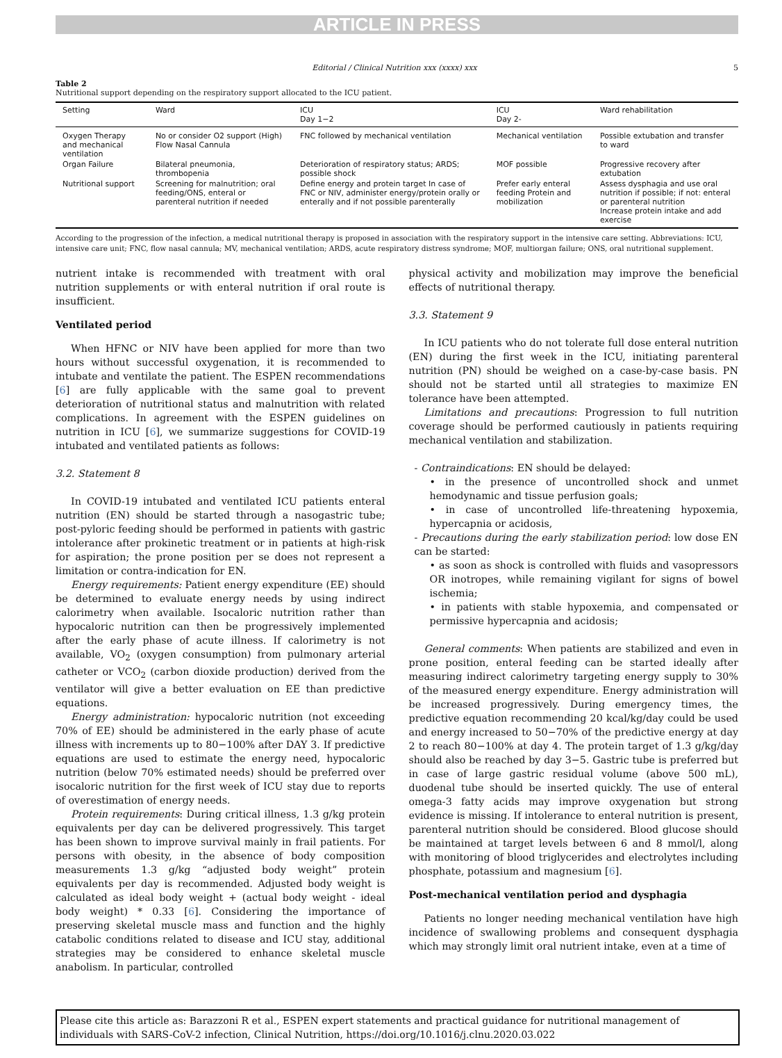ARTICLE IN PRESS
Editorial / Clinical Nutrition xxx (xxxx) xxx 5
Table 2
Nutritional support depending on the respiratory support allocated to the ICU patient.
| Setting | Ward | ICU Day 1−2 | ICU Day 2- | Ward rehabilitation |
| --- | --- | --- | --- | --- |
| Oxygen Therapy and mechanical ventilation | No or consider O2 support (High) Flow Nasal Cannula | FNC followed by mechanical ventilation | Mechanical ventilation | Possible extubation and transfer to ward |
| Organ Failure | Bilateral pneumonia, thrombopenia | Deterioration of respiratory status; ARDS; possible shock | MOF possible | Progressive recovery after extubation |
| Nutritional support | Screening for malnutrition; oral feeding/ONS, enteral or parenteral nutrition if needed | Define energy and protein target In case of FNC or NIV, administer energy/protein orally or enterally and if not possible parenterally | Prefer early enteral feeding Protein and mobilization | Assess dysphagia and use oral nutrition if possible; if not: enteral or parenteral nutrition Increase protein intake and add exercise |
According to the progression of the infection, a medical nutritional therapy is proposed in association with the respiratory support in the intensive care setting. Abbreviations: ICU, intensive care unit; FNC, flow nasal cannula; MV, mechanical ventilation; ARDS, acute respiratory distress syndrome; MOF, multiorgan failure; ONS, oral nutritional supplement.
nutrient intake is recommended with treatment with oral nutrition supplements or with enteral nutrition if oral route is insufficient.
Ventilated period
When HFNC or NIV have been applied for more than two hours without successful oxygenation, it is recommended to intubate and ventilate the patient. The ESPEN recommendations [6] are fully applicable with the same goal to prevent deterioration of nutritional status and malnutrition with related complications. In agreement with the ESPEN guidelines on nutrition in ICU [6], we summarize suggestions for COVID-19 intubated and ventilated patients as follows:
3.2. Statement 8
In COVID-19 intubated and ventilated ICU patients enteral nutrition (EN) should be started through a nasogastric tube; post-pyloric feeding should be performed in patients with gastric intolerance after prokinetic treatment or in patients at high-risk for aspiration; the prone position per se does not represent a limitation or contra-indication for EN.
Energy requirements: Patient energy expenditure (EE) should be determined to evaluate energy needs by using indirect calorimetry when available. Isocaloric nutrition rather than hypocaloric nutrition can then be progressively implemented after the early phase of acute illness. If calorimetry is not available, VO<sub>2</sub> (oxygen consumption) from pulmonary arterial catheter or VCO<sub>2</sub> (carbon dioxide production) derived from the ventilator will give a better evaluation on EE than predictive equations.
Energy administration: hypocaloric nutrition (not exceeding 70% of EE) should be administered in the early phase of acute illness with increments up to 80−100% after DAY 3. If predictive equations are used to estimate the energy need, hypocaloric nutrition (below 70% estimated needs) should be preferred over isocaloric nutrition for the first week of ICU stay due to reports of overestimation of energy needs.
Protein requirements: During critical illness, 1.3 g/kg protein equivalents per day can be delivered progressively. This target has been shown to improve survival mainly in frail patients. For persons with obesity, in the absence of body composition measurements 1.3 g/kg “adjusted body weight” protein equivalents per day is recommended. Adjusted body weight is calculated as ideal body weight + (actual body weight - ideal body weight) * 0.33 [6]. Considering the importance of preserving skeletal muscle mass and function and the highly catabolic conditions related to disease and ICU stay, additional strategies may be considered to enhance skeletal muscle anabolism. In particular, controlled
physical activity and mobilization may improve the beneficial effects of nutritional therapy.
3.3. Statement 9
In ICU patients who do not tolerate full dose enteral nutrition (EN) during the first week in the ICU, initiating parenteral nutrition (PN) should be weighed on a case-by-case basis. PN should not be started until all strategies to maximize EN tolerance have been attempted.
Limitations and precautions: Progression to full nutrition coverage should be performed cautiously in patients requiring mechanical ventilation and stabilization.
- Contraindications: EN should be delayed:
• in the presence of uncontrolled shock and unmet hemodynamic and tissue perfusion goals;
• in case of uncontrolled life-threatening hypoxemia, hypercapnia or acidosis,
- Precautions during the early stabilization period: low dose EN can be started:
• as soon as shock is controlled with fluids and vasopressors OR inotropes, while remaining vigilant for signs of bowel ischemia;
• in patients with stable hypoxemia, and compensated or permissive hypercapnia and acidosis;
General comments: When patients are stabilized and even in prone position, enteral feeding can be started ideally after measuring indirect calorimetry targeting energy supply to 30% of the measured energy expenditure. Energy administration will be increased progressively. During emergency times, the predictive equation recommending 20 kcal/kg/day could be used and energy increased to 50−70% of the predictive energy at day 2 to reach 80−100% at day 4. The protein target of 1.3 g/kg/day should also be reached by day 3−5. Gastric tube is preferred but in case of large gastric residual volume (above 500 mL), duodenal tube should be inserted quickly. The use of enteral omega-3 fatty acids may improve oxygenation but strong evidence is missing. If intolerance to enteral nutrition is present, parenteral nutrition should be considered. Blood glucose should be maintained at target levels between 6 and 8 mmol/l, along with monitoring of blood triglycerides and electrolytes including phosphate, potassium and magnesium [6].
Post-mechanical ventilation period and dysphagia
Patients no longer needing mechanical ventilation have high incidence of swallowing problems and consequent dysphagia which may strongly limit oral nutrient intake, even at a time of
Please cite this article as: Barazzoni R et al., ESPEN expert statements and practical guidance for nutritional management of individuals with SARS-CoV-2 infection, Clinical Nutrition, https://doi.org/10.1016/j.clnu.2020.03.022